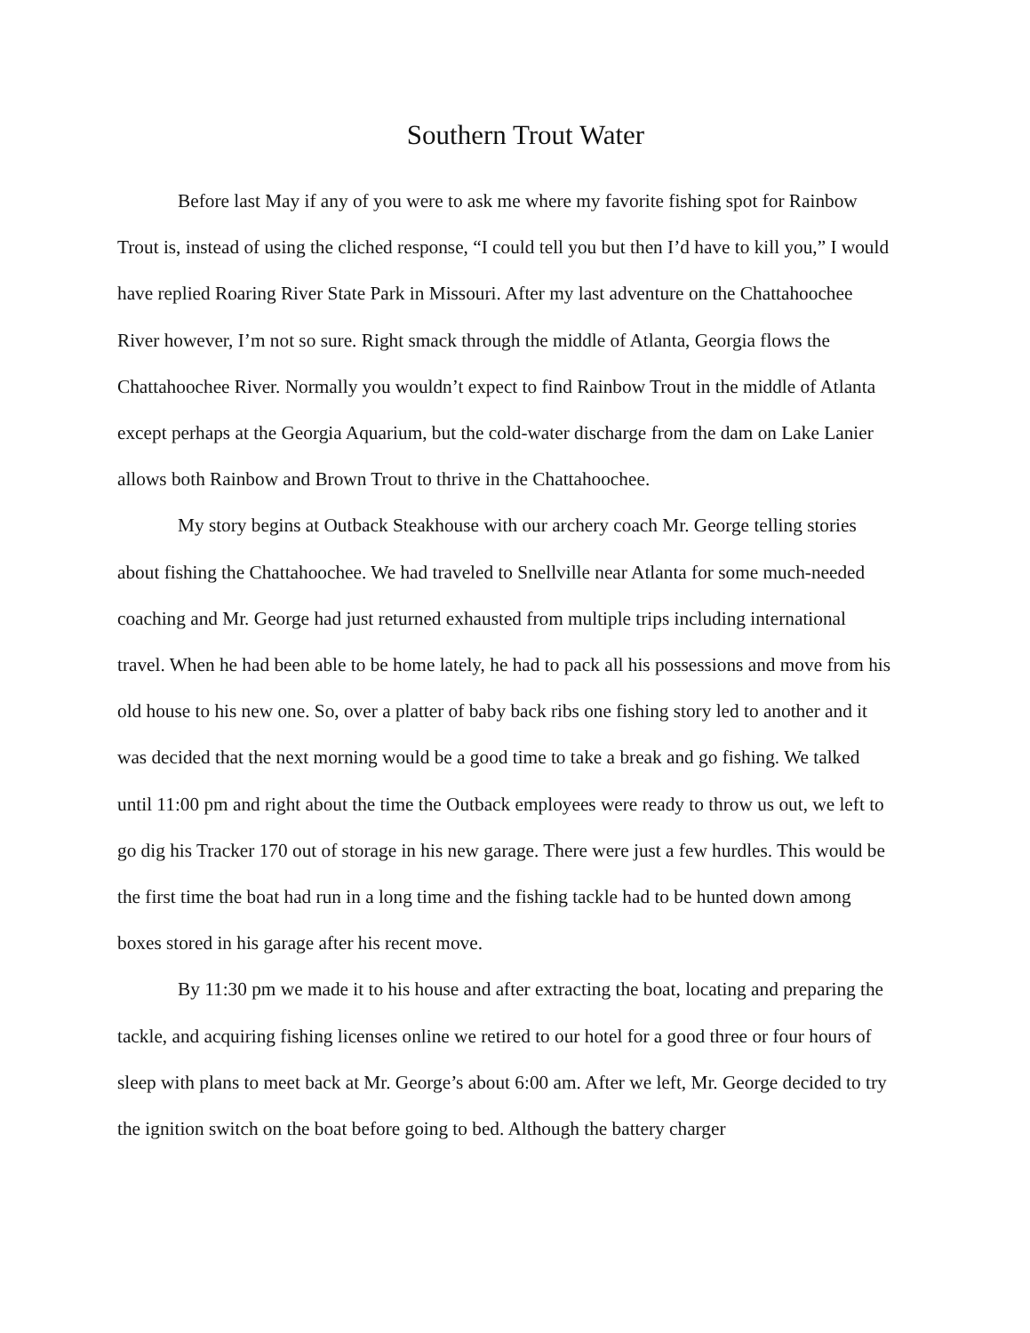Southern Trout Water
Before last May if any of you were to ask me where my favorite fishing spot for Rainbow Trout is, instead of using the cliched response, “I could tell you but then I’d have to kill you,” I would have replied Roaring River State Park in Missouri. After my last adventure on the Chattahoochee River however, I’m not so sure. Right smack through the middle of Atlanta, Georgia flows the Chattahoochee River. Normally you wouldn’t expect to find Rainbow Trout in the middle of Atlanta except perhaps at the Georgia Aquarium, but the cold-water discharge from the dam on Lake Lanier allows both Rainbow and Brown Trout to thrive in the Chattahoochee.
My story begins at Outback Steakhouse with our archery coach Mr. George telling stories about fishing the Chattahoochee. We had traveled to Snellville near Atlanta for some much-needed coaching and Mr. George had just returned exhausted from multiple trips including international travel. When he had been able to be home lately, he had to pack all his possessions and move from his old house to his new one. So, over a platter of baby back ribs one fishing story led to another and it was decided that the next morning would be a good time to take a break and go fishing. We talked until 11:00 pm and right about the time the Outback employees were ready to throw us out, we left to go dig his Tracker 170 out of storage in his new garage. There were just a few hurdles. This would be the first time the boat had run in a long time and the fishing tackle had to be hunted down among boxes stored in his garage after his recent move.
By 11:30 pm we made it to his house and after extracting the boat, locating and preparing the tackle, and acquiring fishing licenses online we retired to our hotel for a good three or four hours of sleep with plans to meet back at Mr. George’s about 6:00 am. After we left, Mr. George decided to try the ignition switch on the boat before going to bed. Although the battery charger